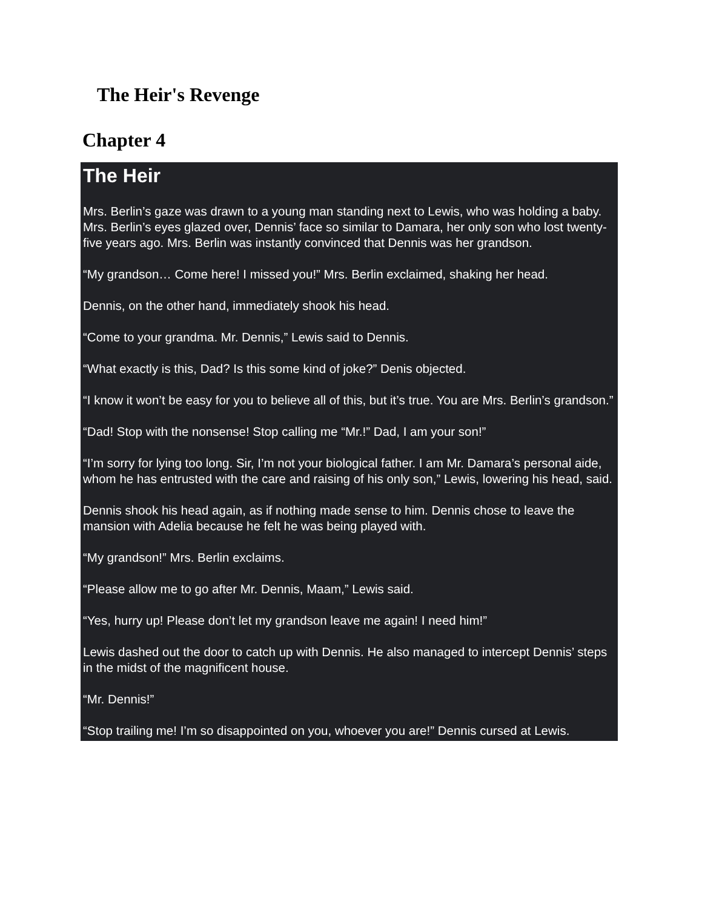The Heir's Revenge
Chapter 4
The Heir
Mrs. Berlin’s gaze was drawn to a young man standing next to Lewis, who was holding a baby. Mrs. Berlin’s eyes glazed over, Dennis’ face so similar to Damara, her only son who lost twenty-five years ago. Mrs. Berlin was instantly convinced that Dennis was her grandson.
“My grandson… Come here! I missed you!” Mrs. Berlin exclaimed, shaking her head.
Dennis, on the other hand, immediately shook his head.
“Come to your grandma. Mr. Dennis,” Lewis said to Dennis.
“What exactly is this, Dad? Is this some kind of joke?” Denis objected.
“I know it won’t be easy for you to believe all of this, but it’s true. You are Mrs. Berlin’s grandson.”
“Dad! Stop with the nonsense! Stop calling me “Mr.!” Dad, I am your son!”
“I’m sorry for lying too long. Sir, I’m not your biological father. I am Mr. Damara’s personal aide, whom he has entrusted with the care and raising of his only son,” Lewis, lowering his head, said.
Dennis shook his head again, as if nothing made sense to him. Dennis chose to leave the mansion with Adelia because he felt he was being played with.
“My grandson!” Mrs. Berlin exclaims.
“Please allow me to go after Mr. Dennis, Maam,” Lewis said.
“Yes, hurry up! Please don’t let my grandson leave me again! I need him!”
Lewis dashed out the door to catch up with Dennis. He also managed to intercept Dennis’ steps in the midst of the magnificent house.
“Mr. Dennis!”
“Stop trailing me! I’m so disappointed on you, whoever you are!” Dennis cursed at Lewis.